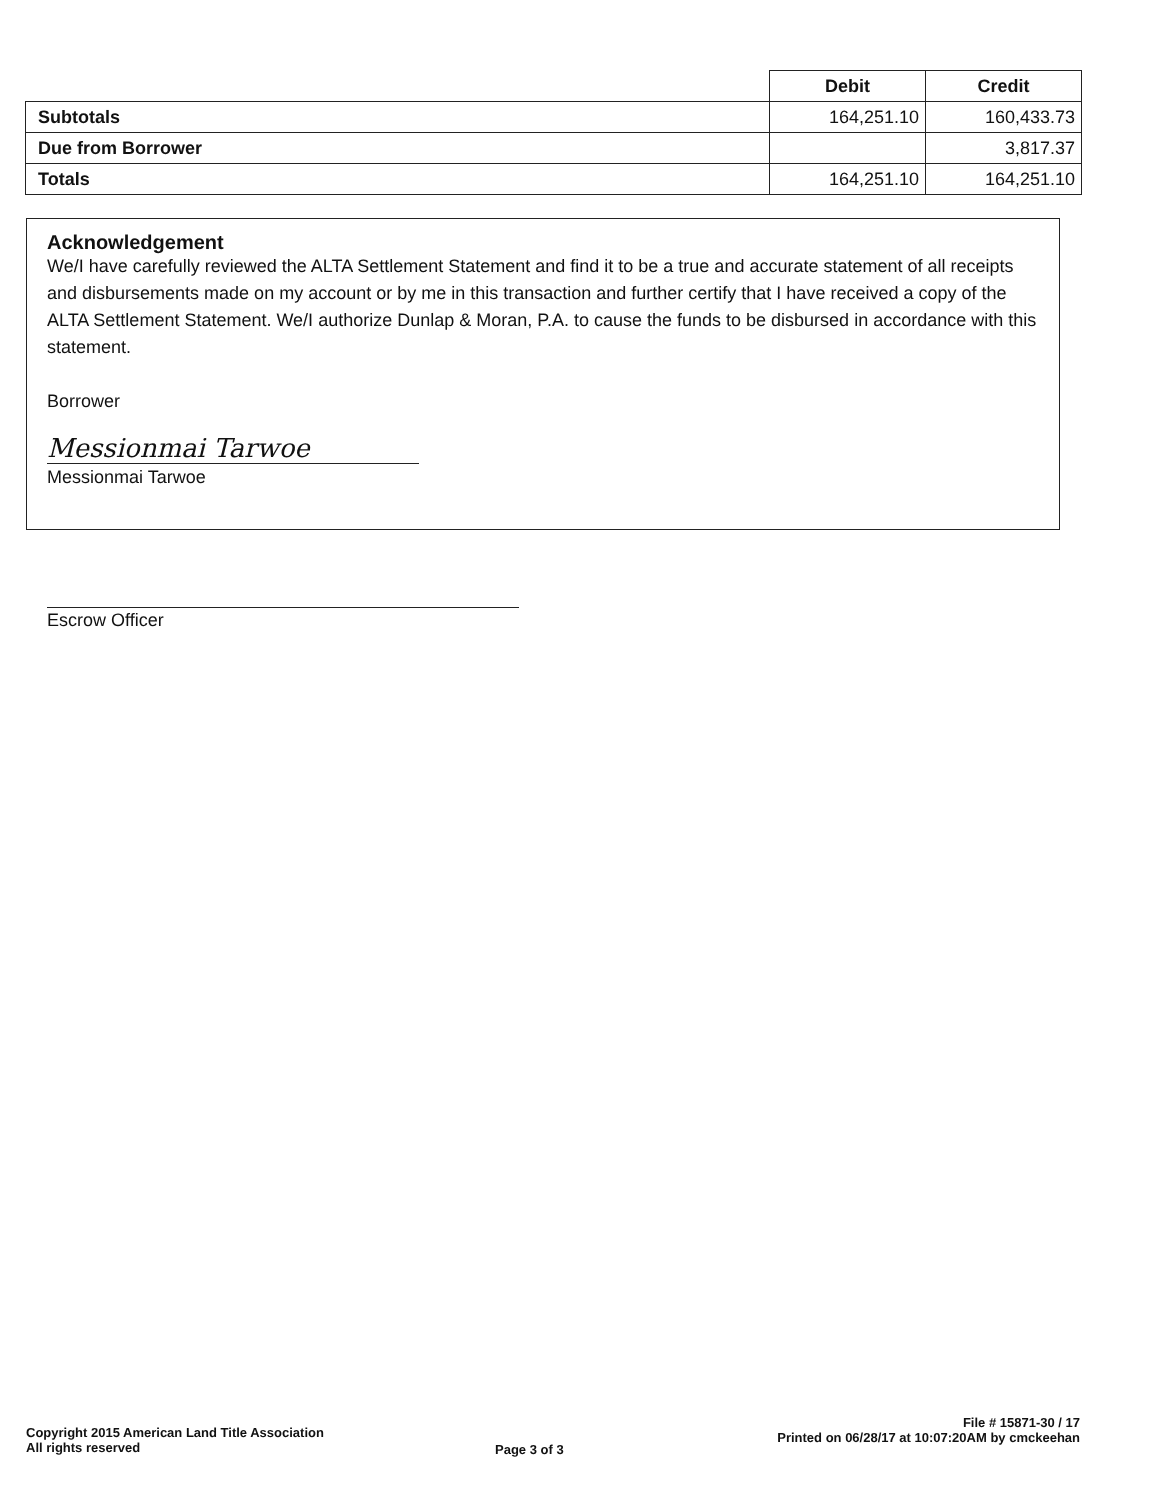| | Debit | Credit |
| --- | --- | --- |
| Subtotals | 164,251.10 | 160,433.73 |
| Due from Borrower | | 3,817.37 |
| Totals | 164,251.10 | 164,251.10 |
Acknowledgement
We/I have carefully reviewed the ALTA Settlement Statement and find it to be a true and accurate statement of all receipts and disbursements made on my account or by me in this transaction and further certify that I have received a copy of the ALTA Settlement Statement. We/I authorize Dunlap & Moran, P.A. to cause the funds to be disbursed in accordance with this statement.
Borrower
Messionmai Tarwoe
Messionmai Tarwoe
Escrow Officer
Copyright 2015 American Land Title Association
All rights reserved
Page 3 of 3
File # 15871-30 / 17
Printed on 06/28/17 at 10:07:20AM by cmckeehan